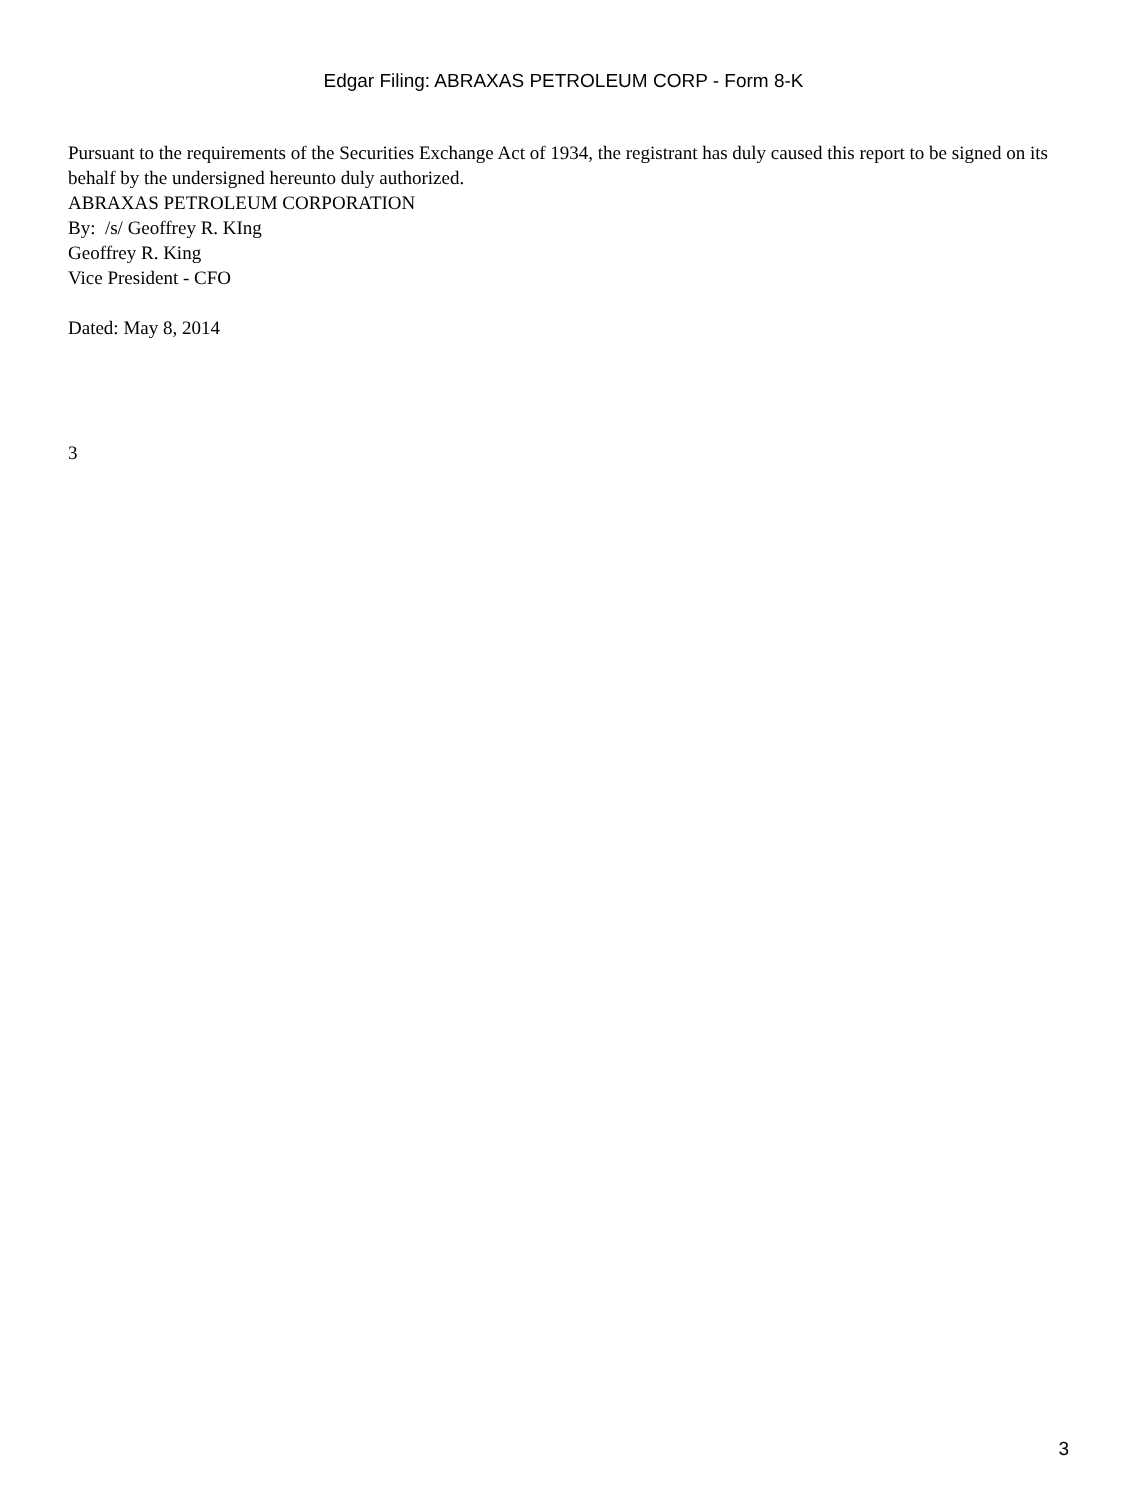Edgar Filing: ABRAXAS PETROLEUM CORP - Form 8-K
Pursuant to the requirements of the Securities Exchange Act of 1934, the registrant has duly caused this report to be signed on its behalf by the undersigned hereunto duly authorized.
ABRAXAS PETROLEUM CORPORATION
By: /s/ Geoffrey R. KIng
Geoffrey R. King
Vice President - CFO
Dated: May 8, 2014
3
3